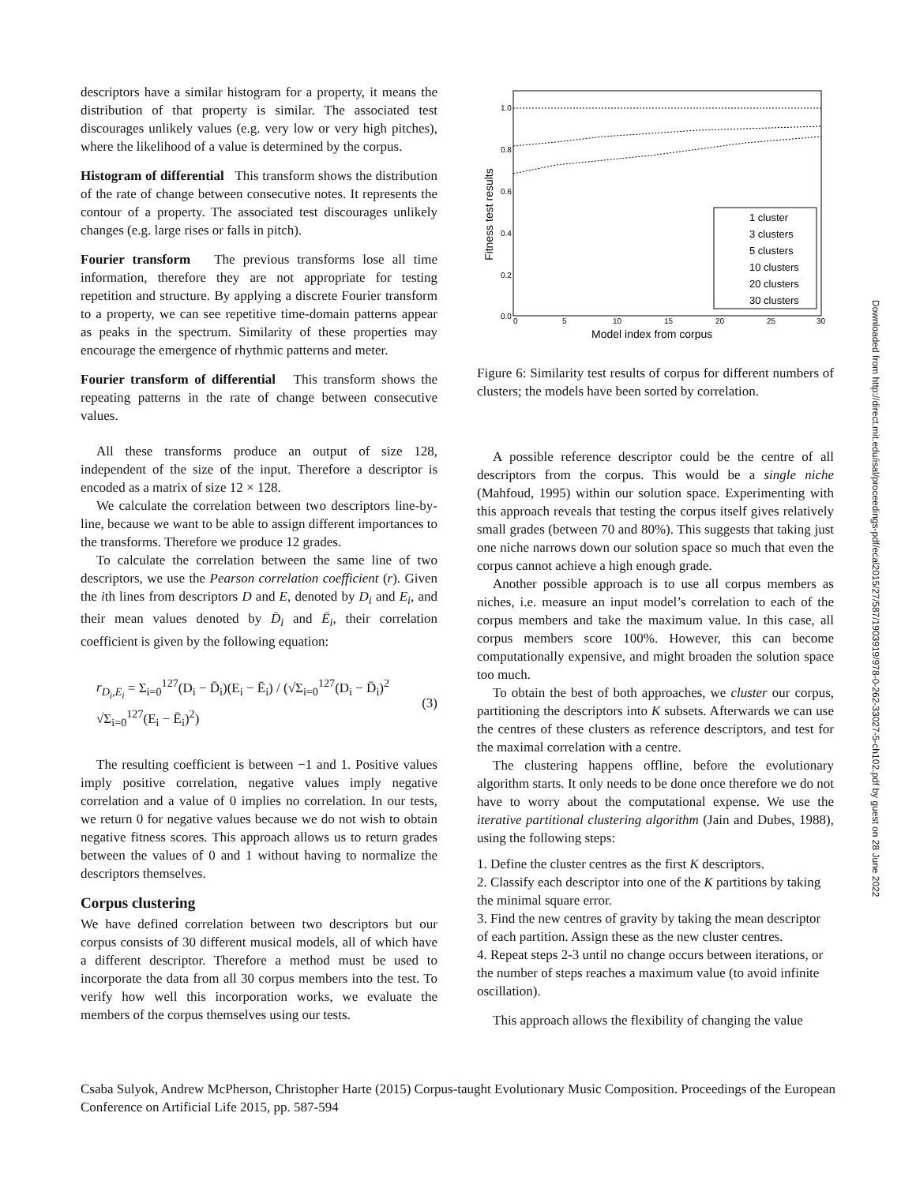descriptors have a similar histogram for a property, it means the distribution of that property is similar. The associated test discourages unlikely values (e.g. very low or very high pitches), where the likelihood of a value is determined by the corpus.
Histogram of differential This transform shows the distribution of the rate of change between consecutive notes. It represents the contour of a property. The associated test discourages unlikely changes (e.g. large rises or falls in pitch).
Fourier transform The previous transforms lose all time information, therefore they are not appropriate for testing repetition and structure. By applying a discrete Fourier transform to a property, we can see repetitive time-domain patterns appear as peaks in the spectrum. Similarity of these properties may encourage the emergence of rhythmic patterns and meter.
Fourier transform of differential This transform shows the repeating patterns in the rate of change between consecutive values.
All these transforms produce an output of size 128, independent of the size of the input. Therefore a descriptor is encoded as a matrix of size 12 × 128.
We calculate the correlation between two descriptors line-by-line, because we want to be able to assign different importances to the transforms. Therefore we produce 12 grades.
To calculate the correlation between the same line of two descriptors, we use the Pearson correlation coefficient (r). Given the ith lines from descriptors D and E, denoted by D<sub>i</sub> and E<sub>i</sub>, and their mean values denoted by D̄<sub>i</sub> and Ē<sub>i</sub>, their correlation coefficient is given by the following equation:
r<sub>D<sub>i</sub>,E<sub>i</sub></sub> = Σ<sub>i=0</sub><sup>127</sup>(D<sub>i</sub> − D̄<sub>i</sub>)(E<sub>i</sub> − Ē<sub>i</sub>) / (√Σ<sub>i=0</sub><sup>127</sup>(D<sub>i</sub> − D̄<sub>i</sub>)<sup>2</sup> √Σ<sub>i=0</sub><sup>127</sup>(E<sub>i</sub> − Ē<sub>i</sub>)<sup>2</sup>) (3)
The resulting coefficient is between −1 and 1. Positive values imply positive correlation, negative values imply negative correlation and a value of 0 implies no correlation. In our tests, we return 0 for negative values because we do not wish to obtain negative fitness scores. This approach allows us to return grades between the values of 0 and 1 without having to normalize the descriptors themselves.
Corpus clustering
We have defined correlation between two descriptors but our corpus consists of 30 different musical models, all of which have a different descriptor. Therefore a method must be used to incorporate the data from all 30 corpus members into the test. To verify how well this incorporation works, we evaluate the members of the corpus themselves using our tests.
1.0
0.8
0.6
0.4
0.2
0.0
0
5
10
15
20
25
30
Model index from corpus
Fitness test results
1 cluster
3 clusters
5 clusters
10 clusters
20 clusters
30 clusters
Figure 6: Similarity test results of corpus for different numbers of clusters; the models have been sorted by correlation.
A possible reference descriptor could be the centre of all descriptors from the corpus. This would be a single niche (Mahfoud, 1995) within our solution space. Experimenting with this approach reveals that testing the corpus itself gives relatively small grades (between 70 and 80%). This suggests that taking just one niche narrows down our solution space so much that even the corpus cannot achieve a high enough grade.
Another possible approach is to use all corpus members as niches, i.e. measure an input model’s correlation to each of the corpus members and take the maximum value. In this case, all corpus members score 100%. However, this can become computationally expensive, and might broaden the solution space too much.
To obtain the best of both approaches, we cluster our corpus, partitioning the descriptors into K subsets. Afterwards we can use the centres of these clusters as reference descriptors, and test for the maximal correlation with a centre.
The clustering happens offline, before the evolutionary algorithm starts. It only needs to be done once therefore we do not have to worry about the computational expense. We use the iterative partitional clustering algorithm (Jain and Dubes, 1988), using the following steps:
1. Define the cluster centres as the first K descriptors.
2. Classify each descriptor into one of the K partitions by taking the minimal square error.
3. Find the new centres of gravity by taking the mean descriptor of each partition. Assign these as the new cluster centres.
4. Repeat steps 2-3 until no change occurs between iterations, or the number of steps reaches a maximum value (to avoid infinite oscillation).
This approach allows the flexibility of changing the value
Downloaded from http://direct.mit.edu/isal/proceedings-pdf/ecal2015/27/587/1903919/978-0-262-33027-5-ch102.pdf by guest on 28 June 2022
Csaba Sulyok, Andrew McPherson, Christopher Harte (2015) Corpus-taught Evolutionary Music Composition. Proceedings of the European Conference on Artificial Life 2015, pp. 587-594